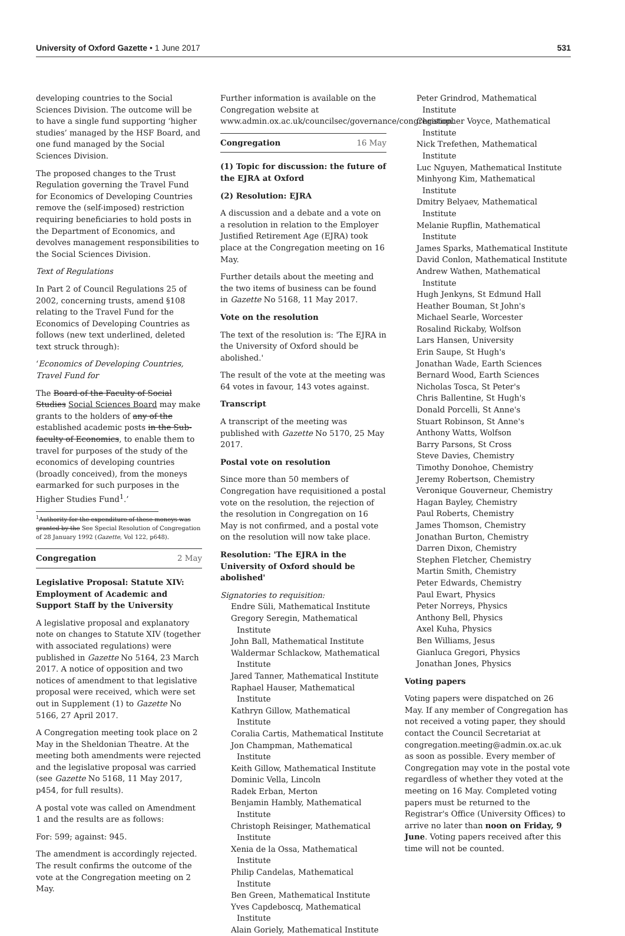University of Oxford Gazette • 1 June 2017 531
developing countries to the Social Sciences Division. The outcome will be to have a single fund supporting ‘higher studies’ managed by the HSF Board, and one fund managed by the Social Sciences Division.
The proposed changes to the Trust Regulation governing the Travel Fund for Economics of Developing Countries remove the (self-imposed) restriction requiring beneficiaries to hold posts in the Department of Economics, and devolves management responsibilities to the Social Sciences Division.
Text of Regulations
In Part 2 of Council Regulations 25 of 2002, concerning trusts, amend §108 relating to the Travel Fund for the Economics of Developing Countries as follows (new text underlined, deleted text struck through):
‘Economics of Developing Countries, Travel Fund for
The Board of the Faculty of Social Studies Social Sciences Board may make grants to the holders of any of the established academic posts in the Sub-faculty of Economics, to enable them to travel for purposes of the study of the economics of developing countries (broadly conceived), from the moneys earmarked for such purposes in the Higher Studies Fund<sup>1</sup>.’
<sup>1</sup> Authority for the expenditure of these moneys was granted by the See Special Resolution of Congregation of 28 January 1992 (Gazette, Vol 122, p648).
Congregation 2 May
Legislative Proposal: Statute XIV: Employment of Academic and Support Staff by the University
A legislative proposal and explanatory note on changes to Statute XIV (together with associated regulations) were published in Gazette No 5164, 23 March 2017. A notice of opposition and two notices of amendment to that legislative proposal were received, which were set out in Supplement (1) to Gazette No 5166, 27 April 2017.
A Congregation meeting took place on 2 May in the Sheldonian Theatre. At the meeting both amendments were rejected and the legislative proposal was carried (see Gazette No 5168, 11 May 2017, p454, for full results).
A postal vote was called on Amendment 1 and the results are as follows:
For: 599; against: 945.
The amendment is accordingly rejected. The result confirms the outcome of the vote at the Congregation meeting on 2 May.
Further information is available on the Congregation website at www.admin.ox.ac.uk/councilsec/governance/congregation.
Congregation 16 May
(1) Topic for discussion: the future of the EJRA at Oxford
(2) Resolution: EJRA
A discussion and a debate and a vote on a resolution in relation to the Employer Justified Retirement Age (EJRA) took place at the Congregation meeting on 16 May.
Further details about the meeting and the two items of business can be found in Gazette No 5168, 11 May 2017.
Vote on the resolution
The text of the resolution is: 'The EJRA in the University of Oxford should be abolished.'
The result of the vote at the meeting was 64 votes in favour, 143 votes against.
Transcript
A transcript of the meeting was published with Gazette No 5170, 25 May 2017.
Postal vote on resolution
Since more than 50 members of Congregation have requisitioned a postal vote on the resolution, the rejection of the resolution in Congregation on 16 May is not confirmed, and a postal vote on the resolution will now take place.
Resolution: 'The EJRA in the University of Oxford should be abolished'
Signatories to requisition:
Endre Süli, Mathematical Institute
Gregory Seregin, Mathematical Institute
John Ball, Mathematical Institute
Waldermar Schlackow, Mathematical Institute
Jared Tanner, Mathematical Institute
Raphael Hauser, Mathematical Institute
Kathryn Gillow, Mathematical Institute
Coralia Cartis, Mathematical Institute
Jon Champman, Mathematical Institute
Keith Gillow, Mathematical Institute
Dominic Vella, Lincoln
Radek Erban, Merton
Benjamin Hambly, Mathematical Institute
Christoph Reisinger, Mathematical Institute
Xenia de la Ossa, Mathematical Institute
Philip Candelas, Mathematical Institute
Ben Green, Mathematical Institute
Yves Capdeboscq, Mathematical Institute
Alain Goriely, Mathematical Institute
Peter Grindrod, Mathematical Institute
Christopher Voyce, Mathematical Institute
Nick Trefethen, Mathematical Institute
Luc Nguyen, Mathematical Institute
Minhyong Kim, Mathematical Institute
Dmitry Belyaev, Mathematical Institute
Melanie Rupflin, Mathematical Institute
James Sparks, Mathematical Institute
David Conlon, Mathematical Institute
Andrew Wathen, Mathematical Institute
Hugh Jenkyns, St Edmund Hall
Heather Bouman, St John's
Michael Searle, Worcester
Rosalind Rickaby, Wolfson
Lars Hansen, University
Erin Saupe, St Hugh's
Jonathan Wade, Earth Sciences
Bernard Wood, Earth Sciences
Nicholas Tosca, St Peter's
Chris Ballentine, St Hugh's
Donald Porcelli, St Anne's
Stuart Robinson, St Anne's
Anthony Watts, Wolfson
Barry Parsons, St Cross
Steve Davies, Chemistry
Timothy Donohoe, Chemistry
Jeremy Robertson, Chemistry
Veronique Gouverneur, Chemistry
Hagan Bayley, Chemistry
Paul Roberts, Chemistry
James Thomson, Chemistry
Jonathan Burton, Chemistry
Darren Dixon, Chemistry
Stephen Fletcher, Chemistry
Martin Smith, Chemistry
Peter Edwards, Chemistry
Paul Ewart, Physics
Peter Norreys, Physics
Anthony Bell, Physics
Axel Kuha, Physics
Ben Williams, Jesus
Gianluca Gregori, Physics
Jonathan Jones, Physics
Voting papers
Voting papers were dispatched on 26 May. If any member of Congregation has not received a voting paper, they should contact the Council Secretariat at congregation.meeting@admin.ox.ac.uk as soon as possible. Every member of Congregation may vote in the postal vote regardless of whether they voted at the meeting on 16 May. Completed voting papers must be returned to the Registrar's Office (University Offices) to arrive no later than noon on Friday, 9 June. Voting papers received after this time will not be counted.